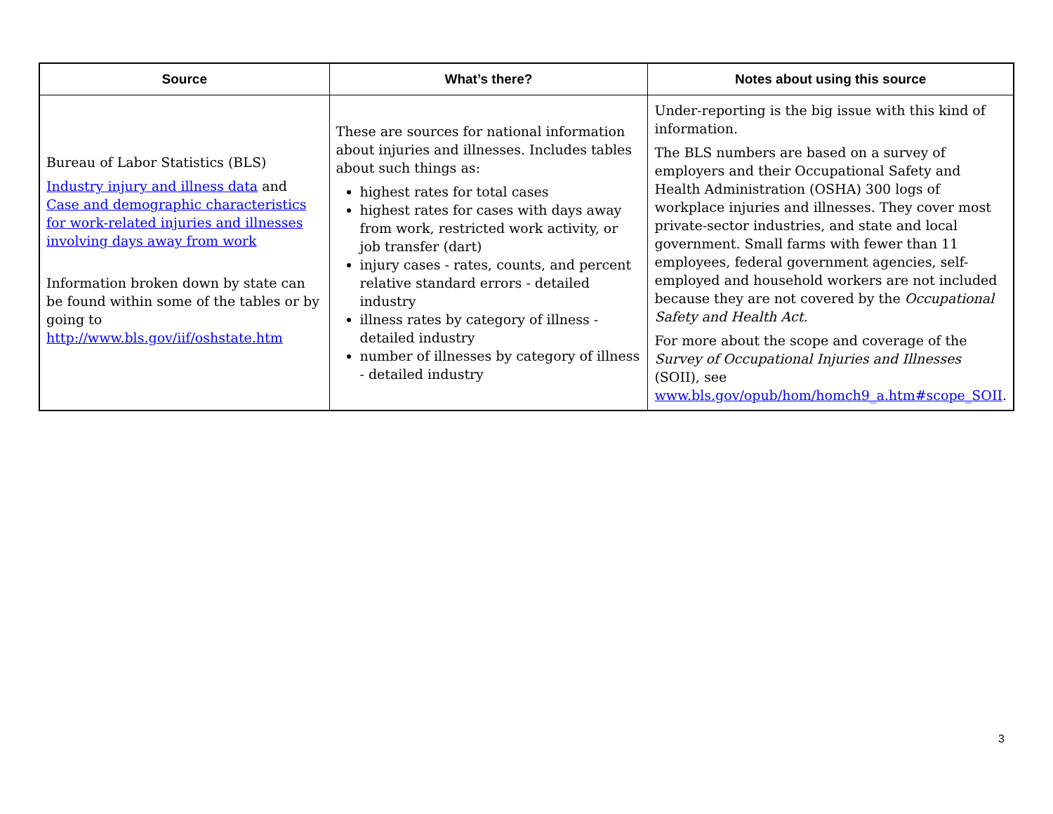| Source | What’s there? | Notes about using this source |
| --- | --- | --- |
| Bureau of Labor Statistics (BLS) Industry injury and illness data and Case and demographic characteristics for work-related injuries and illnesses involving days away from work Information broken down by state can be found within some of the tables or by going to http://www.bls.gov/iif/oshstate.htm | These are sources for national information about injuries and illnesses. Includes tables about such things as: highest rates for total cases highest rates for cases with days away from work, restricted work activity, or job transfer (dart) injury cases - rates, counts, and percent relative standard errors - detailed industry illness rates by category of illness - detailed industry number of illnesses by category of illness - detailed industry | Under-reporting is the big issue with this kind of information. The BLS numbers are based on a survey of employers and their Occupational Safety and Health Administration (OSHA) 300 logs of workplace injuries and illnesses. They cover most private-sector industries, and state and local government. Small farms with fewer than 11 employees, federal government agencies, self-employed and household workers are not included because they are not covered by the Occupational Safety and Health Act . For more about the scope and coverage of the Survey of Occupational Injuries and Illnesses (SOII), see www.bls.gov/opub/hom/homch9_a.htm#scope_SOII . |
3